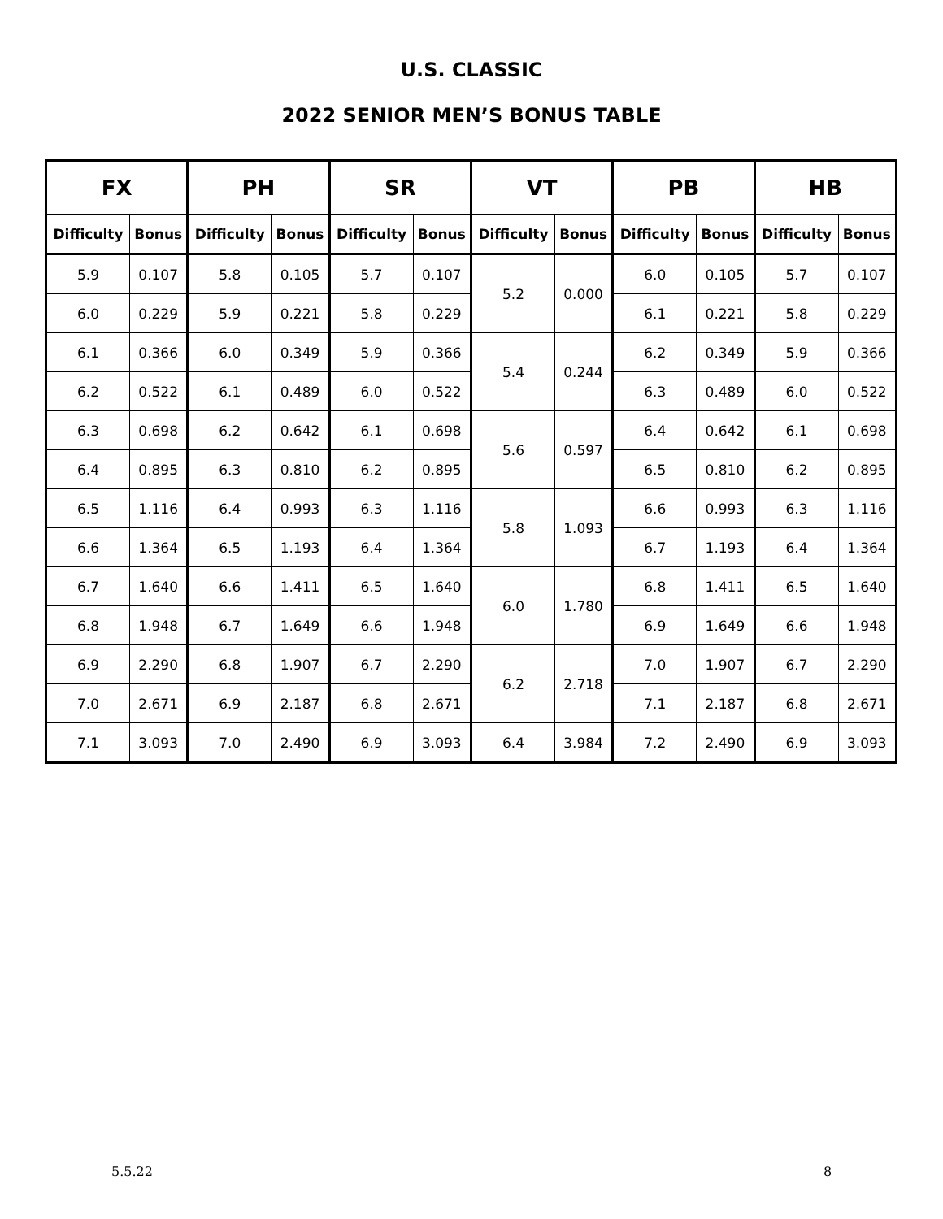U.S. CLASSIC
2022 SENIOR MEN’S BONUS TABLE
| FX | | PH | | SR | | VT | | PB | | HB | |
| --- | --- | --- | --- | --- | --- | --- | --- | --- | --- | --- | --- |
| Difficulty | Bonus | Difficulty | Bonus | Difficulty | Bonus | Difficulty | Bonus | Difficulty | Bonus | Difficulty | Bonus |
| 5.9 | 0.107 | 5.8 | 0.105 | 5.7 | 0.107 | 5.2 | 0.000 | 6.0 | 0.105 | 5.7 | 0.107 |
| 6.0 | 0.229 | 5.9 | 0.221 | 5.8 | 0.229 | | | 6.1 | 0.221 | 5.8 | 0.229 |
| 6.1 | 0.366 | 6.0 | 0.349 | 5.9 | 0.366 | 5.4 | 0.244 | 6.2 | 0.349 | 5.9 | 0.366 |
| 6.2 | 0.522 | 6.1 | 0.489 | 6.0 | 0.522 | | | 6.3 | 0.489 | 6.0 | 0.522 |
| 6.3 | 0.698 | 6.2 | 0.642 | 6.1 | 0.698 | 5.6 | 0.597 | 6.4 | 0.642 | 6.1 | 0.698 |
| 6.4 | 0.895 | 6.3 | 0.810 | 6.2 | 0.895 | | | 6.5 | 0.810 | 6.2 | 0.895 |
| 6.5 | 1.116 | 6.4 | 0.993 | 6.3 | 1.116 | 5.8 | 1.093 | 6.6 | 0.993 | 6.3 | 1.116 |
| 6.6 | 1.364 | 6.5 | 1.193 | 6.4 | 1.364 | | | 6.7 | 1.193 | 6.4 | 1.364 |
| 6.7 | 1.640 | 6.6 | 1.411 | 6.5 | 1.640 | 6.0 | 1.780 | 6.8 | 1.411 | 6.5 | 1.640 |
| 6.8 | 1.948 | 6.7 | 1.649 | 6.6 | 1.948 | | | 6.9 | 1.649 | 6.6 | 1.948 |
| 6.9 | 2.290 | 6.8 | 1.907 | 6.7 | 2.290 | 6.2 | 2.718 | 7.0 | 1.907 | 6.7 | 2.290 |
| 7.0 | 2.671 | 6.9 | 2.187 | 6.8 | 2.671 | | | 7.1 | 2.187 | 6.8 | 2.671 |
| 7.1 | 3.093 | 7.0 | 2.490 | 6.9 | 3.093 | 6.4 | 3.984 | 7.2 | 2.490 | 6.9 | 3.093 |
5.5.22 8